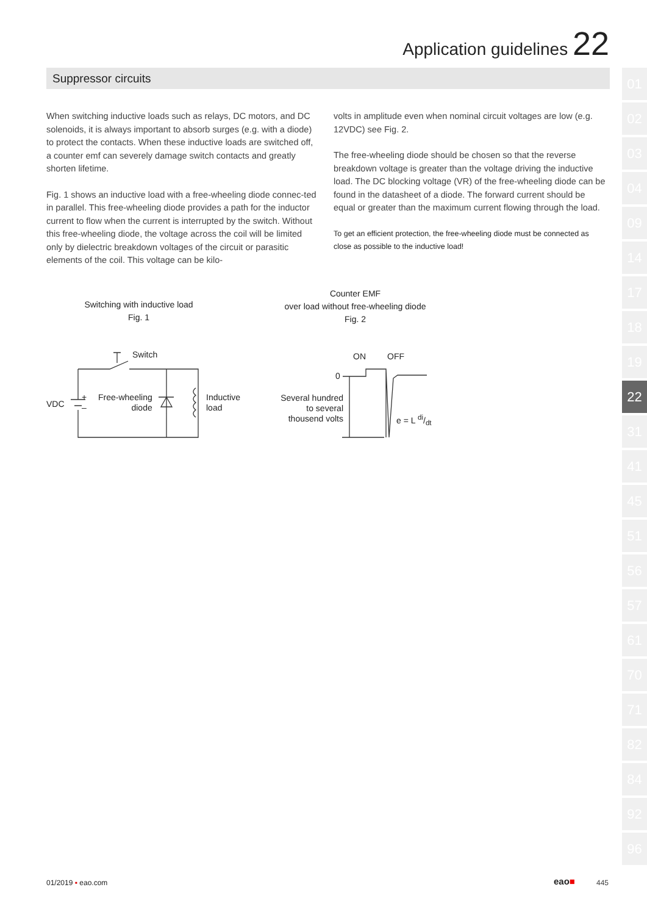Application guidelines 22
Suppressor circuits
When switching inductive loads such as relays, DC motors, and DC solenoids, it is always important to absorb surges (e.g. with a diode) to protect the contacts. When these inductive loads are switched off, a counter emf can severely damage switch contacts and greatly shorten lifetime.
Fig. 1 shows an inductive load with a free-wheeling diode connec-ted in parallel. This free-wheeling diode provides a path for the inductor current to flow when the current is interrupted by the switch. Without this free-wheeling diode, the voltage across the coil will be limited only by dielectric breakdown voltages of the circuit or parasitic elements of the coil. This voltage can be kilo-
volts in amplitude even when nominal circuit voltages are low (e.g. 12VDC) see Fig. 2.
The free-wheeling diode should be chosen so that the reverse breakdown voltage is greater than the voltage driving the inductive load. The DC blocking voltage (VR) of the free-wheeling diode can be found in the datasheet of a diode. The forward current should be equal or greater than the maximum current flowing through the load.
To get an efficient protection, the free-wheeling diode must be connected as close as possible to the inductive load!
01
02
03
04
09
14
17
18
19
22
31
41
45
51
56
57
61
70
71
82
84
92
96
Switching with inductive load
Fig. 1
Counter EMF
over load without free-wheeling diode
Fig. 2
Switch
VDC
+
–
Free-wheeling
diode
Inductive
load
ON OFF
0
Several hundred
to several
thousend volts
e = L di/dt
01/2019 ▪ eao.com eao■ 445